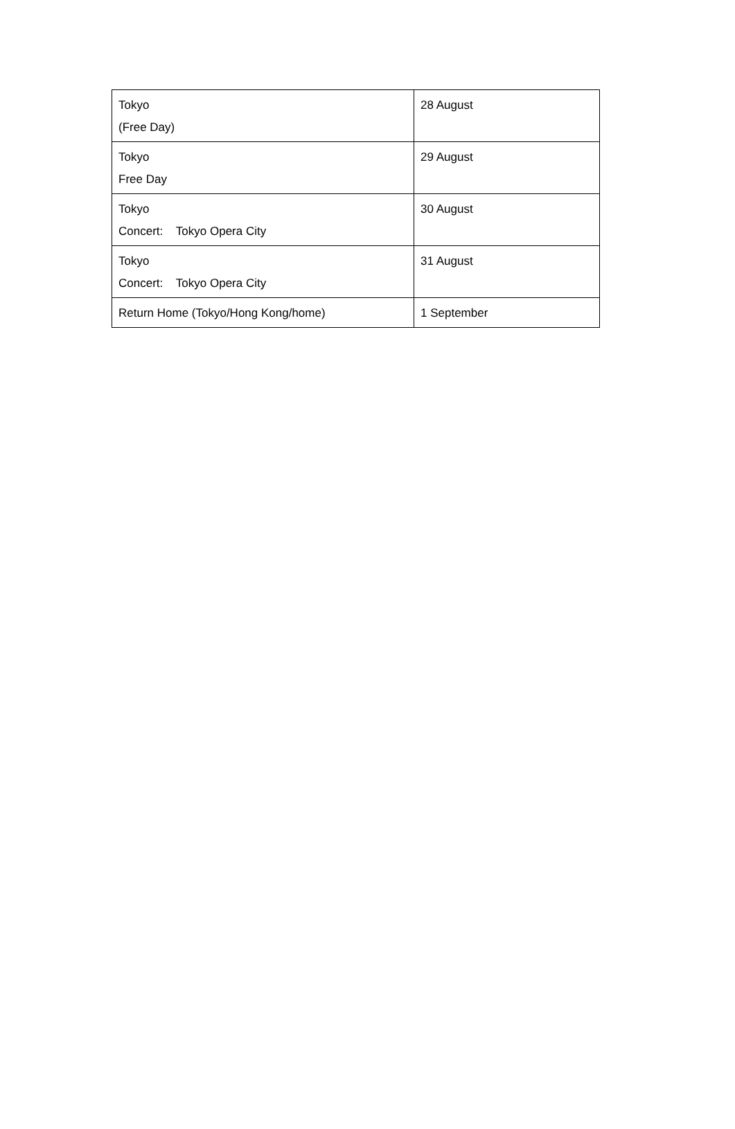| Tokyo (Free Day) | 28 August |
| Tokyo Free Day | 29 August |
| Tokyo Concert: Tokyo Opera City | 30 August |
| Tokyo Concert: Tokyo Opera City | 31 August |
| Return Home (Tokyo/Hong Kong/home) | 1 September |